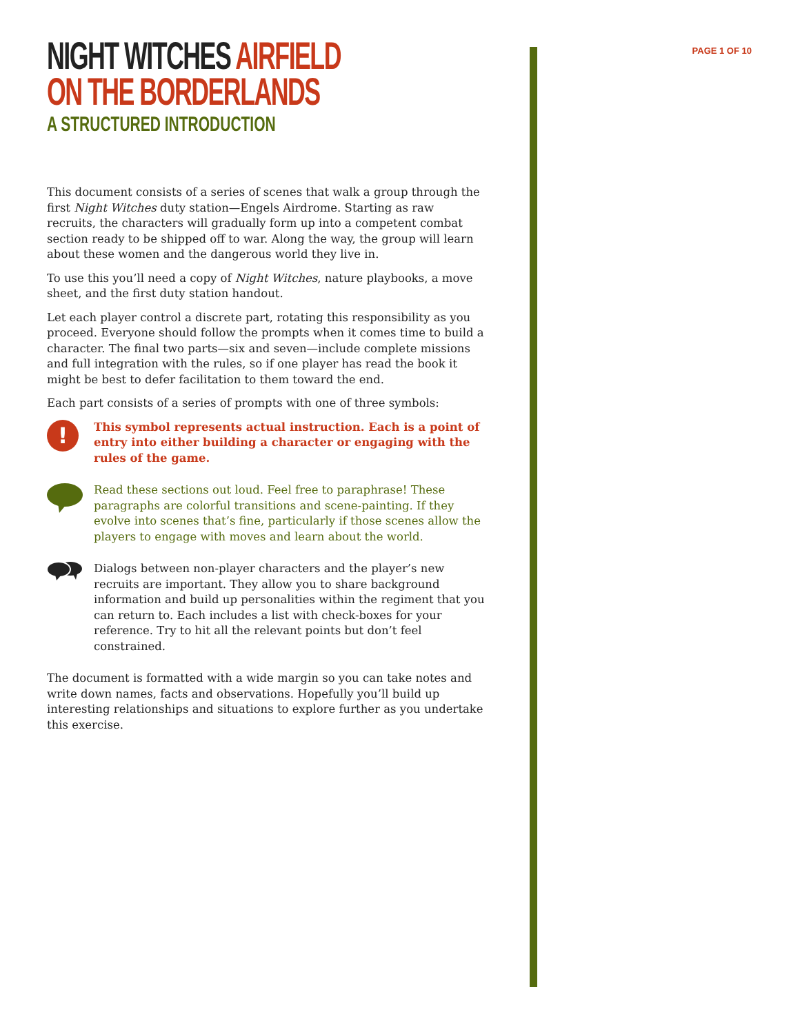PAGE 1 OF 10
NIGHT WITCHES AIRFIELD
ON THE BORDERLANDS
A STRUCTURED INTRODUCTION
This document consists of a series of scenes that walk a group through the first Night Witches duty station—Engels Airdrome. Starting as raw recruits, the characters will gradually form up into a competent combat section ready to be shipped off to war. Along the way, the group will learn about these women and the dangerous world they live in.
To use this you’ll need a copy of Night Witches, nature playbooks, a move sheet, and the first duty station handout.
Let each player control a discrete part, rotating this responsibility as you proceed. Everyone should follow the prompts when it comes time to build a character. The final two parts—six and seven—include complete missions and full integration with the rules, so if one player has read the book it might be best to defer facilitation to them toward the end.
Each part consists of a series of prompts with one of three symbols:
!
This symbol represents actual instruction. Each is a point of entry into either building a character or engaging with the rules of the game.
Read these sections out loud. Feel free to paraphrase! These paragraphs are colorful transitions and scene-painting. If they evolve into scenes that’s fine, particularly if those scenes allow the players to engage with moves and learn about the world.
Dialogs between non-player characters and the player’s new recruits are important. They allow you to share background information and build up personalities within the regiment that you can return to. Each includes a list with check-boxes for your reference. Try to hit all the relevant points but don’t feel constrained.
The document is formatted with a wide margin so you can take notes and write down names, facts and observations. Hopefully you’ll build up interesting relationships and situations to explore further as you undertake this exercise.